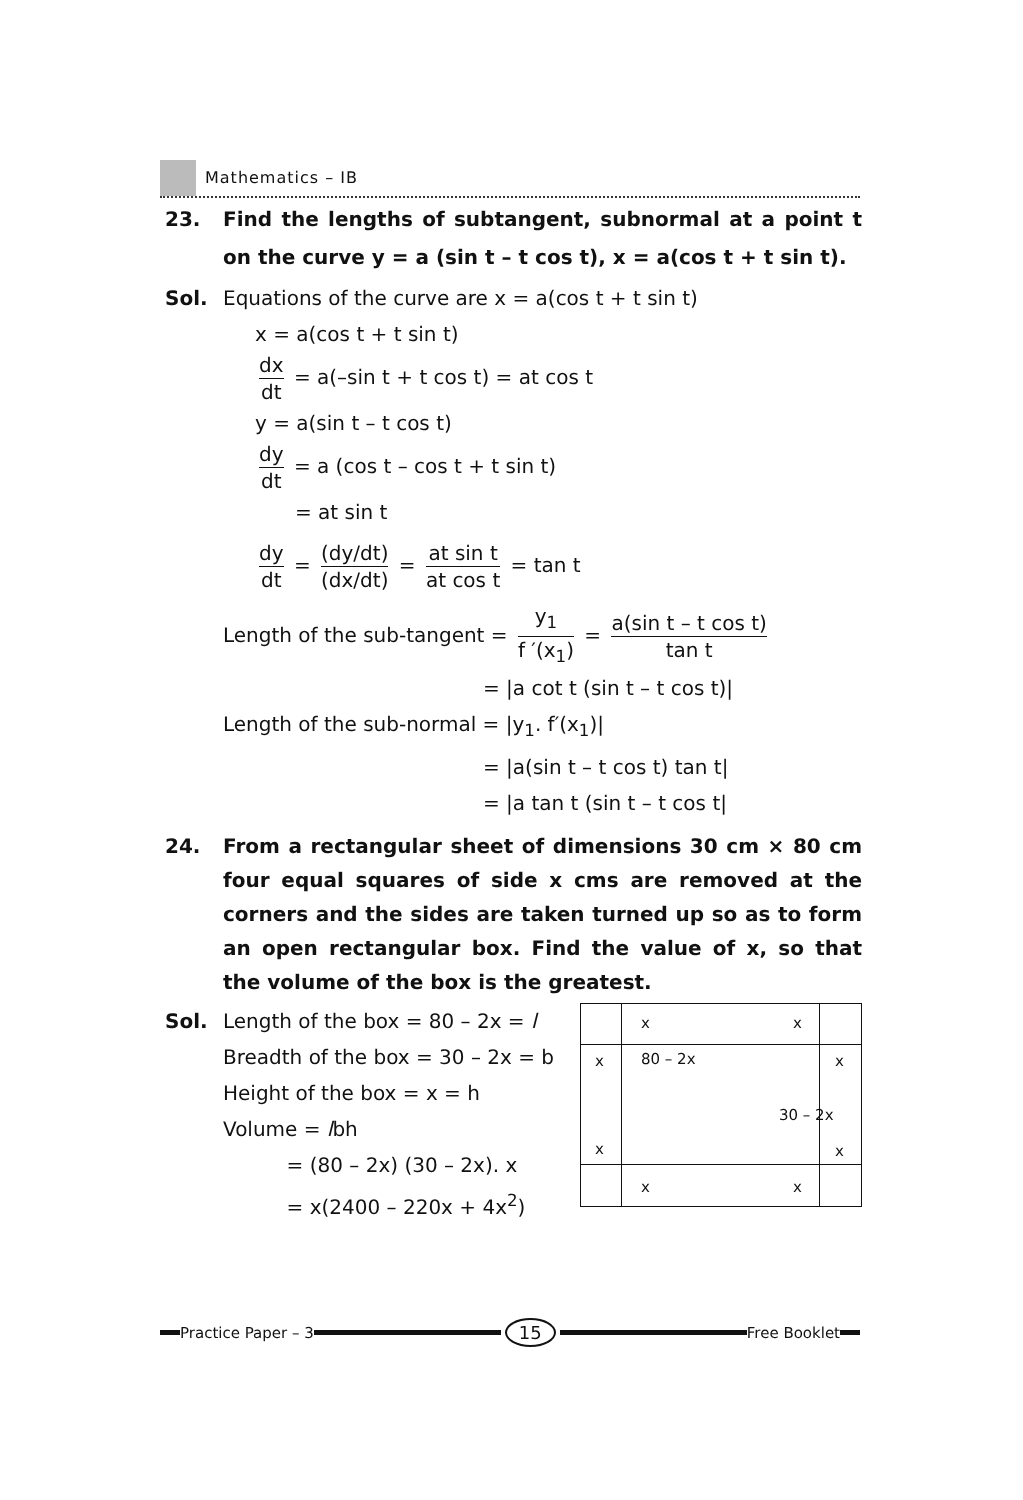Mathematics – IB
23. Find the lengths of subtangent, subnormal at a point t on the curve y = a (sin t – t cos t), x = a(cos t + t sin t).
Sol. Equations of the curve are x = a(cos t + t sin t)
x = a(cos t + t sin t)
dx dt = a(–sin t + t cos t) = at cos t
y = a(sin t – t cos t)
dy dt = a (cos t – cos t + t sin t)
= at sin t
dy dt = (dy/dt) (dx/dt) = at sin t at cos t = tan t
Length of the sub-tangent = y<sub>1</sub> f ′(x<sub>1</sub>) = a(sin t – t cos t) tan t
= |a cot t (sin t – t cos t)|
Length of the sub-normal = |y<sub>1</sub>. f′(x<sub>1</sub>)|
= |a(sin t – t cos t) tan t|
= |a tan t (sin t – t cos t|
24. From a rectangular sheet of dimensions 30 cm × 80 cm four equal squares of side x cms are removed at the corners and the sides are taken turned up so as to form an open rectangular box. Find the value of x, so that the volume of the box is the greatest.
x x
x 80 – 2x x
30 – 2x
x x
x x
Sol. Length of the box = 80 – 2x = l
Breadth of the box = 30 – 2x = b
Height of the box = x = h
Volume = lbh
= (80 – 2x) (30 – 2x). x
= x(2400 – 220x + 4x<sup>2</sup>)
Practice Paper – 3
15
Free Booklet